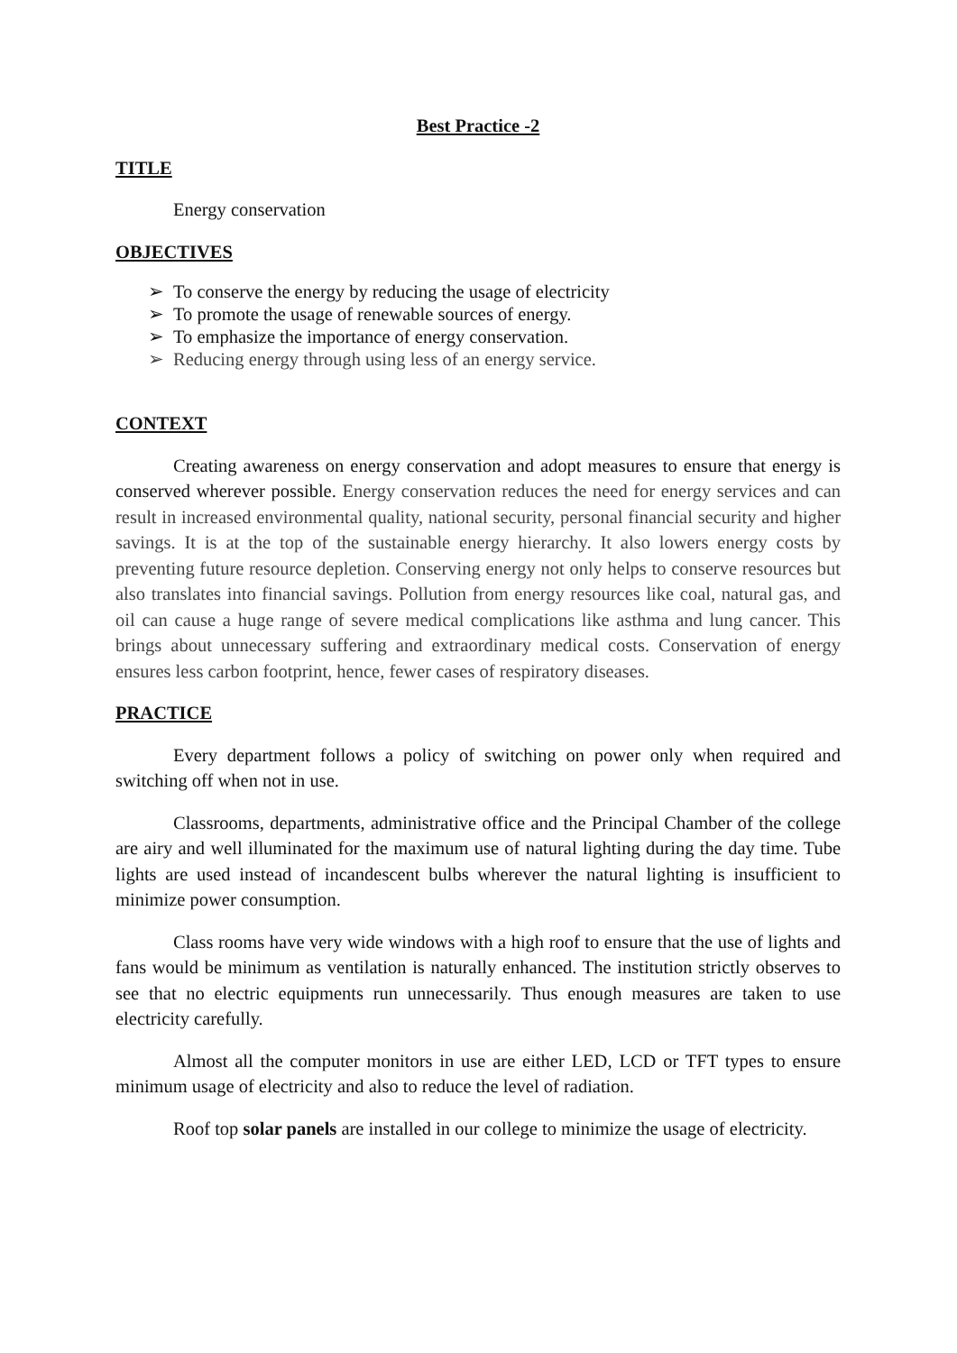Best Practice -2
TITLE
Energy conservation
OBJECTIVES
➢ To conserve the energy by reducing the usage of electricity
➢ To promote the usage of renewable sources of energy.
➢ To emphasize the importance of energy conservation.
➢ Reducing energy through using less of an energy service.
CONTEXT
Creating awareness on energy conservation and adopt measures to ensure that energy is conserved wherever possible. Energy conservation reduces the need for energy services and can result in increased environmental quality, national security, personal financial security and higher savings. It is at the top of the sustainable energy hierarchy. It also lowers energy costs by preventing future resource depletion. Conserving energy not only helps to conserve resources but also translates into financial savings. Pollution from energy resources like coal, natural gas, and oil can cause a huge range of severe medical complications like asthma and lung cancer. This brings about unnecessary suffering and extraordinary medical costs. Conservation of energy ensures less carbon footprint, hence, fewer cases of respiratory diseases.
PRACTICE
Every department follows a policy of switching on power only when required and switching off when not in use.
Classrooms, departments, administrative office and the Principal Chamber of the college are airy and well illuminated for the maximum use of natural lighting during the day time. Tube lights are used instead of incandescent bulbs wherever the natural lighting is insufficient to minimize power consumption.
Class rooms have very wide windows with a high roof to ensure that the use of lights and fans would be minimum as ventilation is naturally enhanced. The institution strictly observes to see that no electric equipments run unnecessarily. Thus enough measures are taken to use electricity carefully.
Almost all the computer monitors in use are either LED, LCD or TFT types to ensure minimum usage of electricity and also to reduce the level of radiation.
Roof top solar panels are installed in our college to minimize the usage of electricity.